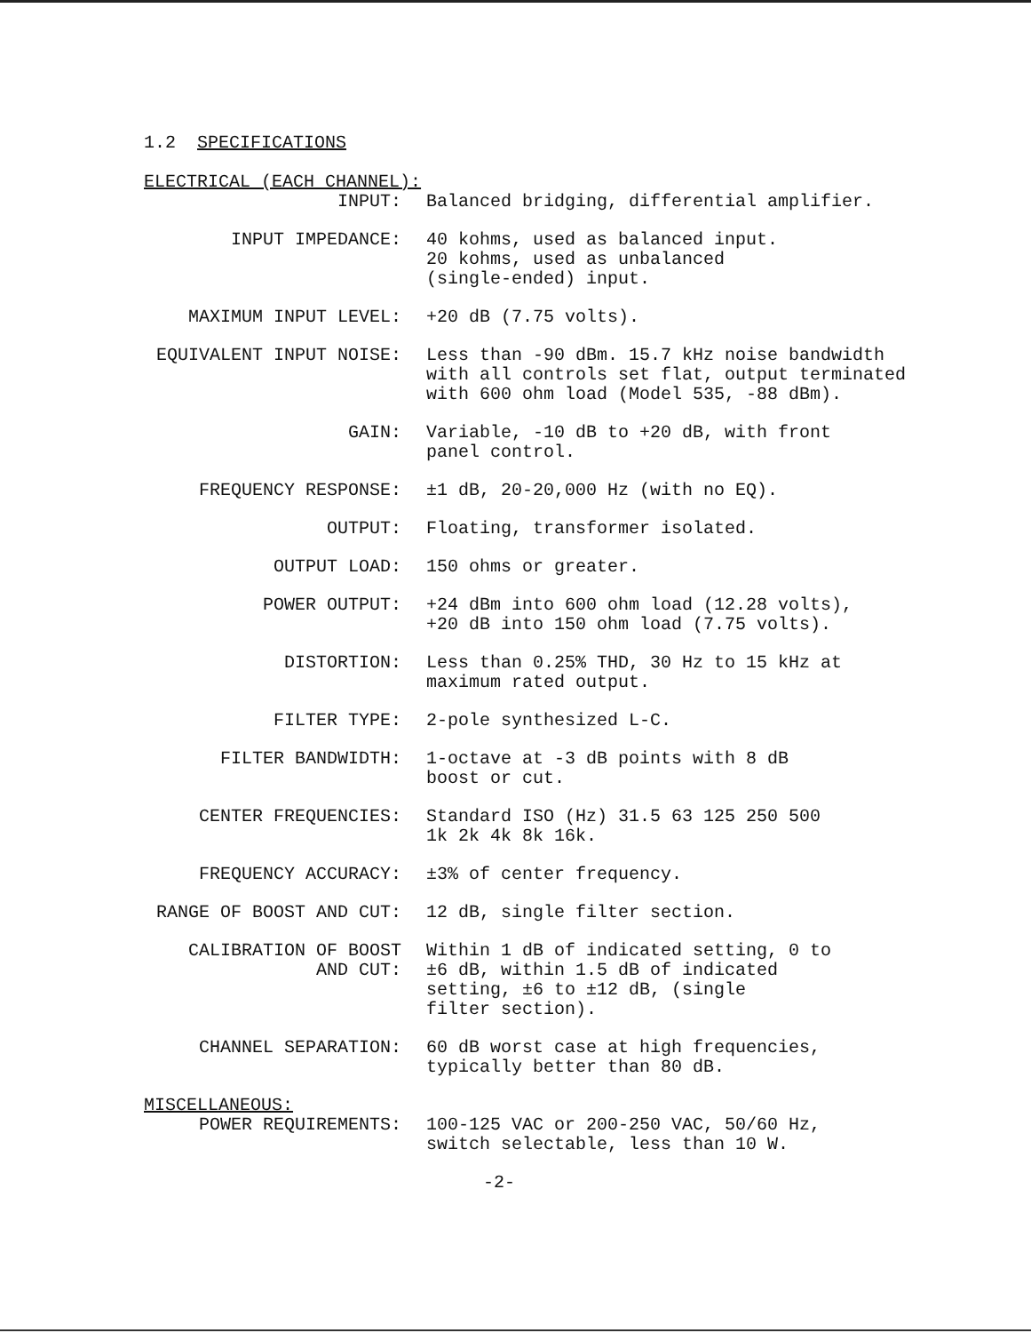1.2 SPECIFICATIONS
ELECTRICAL (EACH CHANNEL):
INPUT:
Balanced bridging, differential amplifier.
INPUT IMPEDANCE:
40 kohms, used as balanced input.
20 kohms, used as unbalanced
(single-ended) input.
MAXIMUM INPUT LEVEL:
+20 dB (7.75 volts).
EQUIVALENT INPUT NOISE:
Less than -90 dBm. 15.7 kHz noise bandwidth with all controls set flat, output terminated with 600 ohm load (Model 535, -88 dBm).
GAIN:
Variable, -10 dB to +20 dB, with front
panel control.
FREQUENCY RESPONSE:
±1 dB, 20-20,000 Hz (with no EQ).
OUTPUT:
Floating, transformer isolated.
OUTPUT LOAD:
150 ohms or greater.
POWER OUTPUT:
+24 dBm into 600 ohm load (12.28 volts),
+20 dB into 150 ohm load (7.75 volts).
DISTORTION:
Less than 0.25% THD, 30 Hz to 15 kHz at
maximum rated output.
FILTER TYPE:
2-pole synthesized L-C.
FILTER BANDWIDTH:
1-octave at -3 dB points with 8 dB
boost or cut.
CENTER FREQUENCIES:
Standard ISO (Hz) 31.5 63 125 250 500
1k 2k 4k 8k 16k.
FREQUENCY ACCURACY:
±3% of center frequency.
RANGE OF BOOST AND CUT:
12 dB, single filter section.
CALIBRATION OF BOOST AND CUT:
Within 1 dB of indicated setting, 0 to
±6 dB, within 1.5 dB of indicated
setting, ±6 to ±12 dB, (single
filter section).
CHANNEL SEPARATION:
60 dB worst case at high frequencies,
typically better than 80 dB.
MISCELLANEOUS:
POWER REQUIREMENTS:
100-125 VAC or 200-250 VAC, 50/60 Hz,
switch selectable, less than 10 W.
-2-